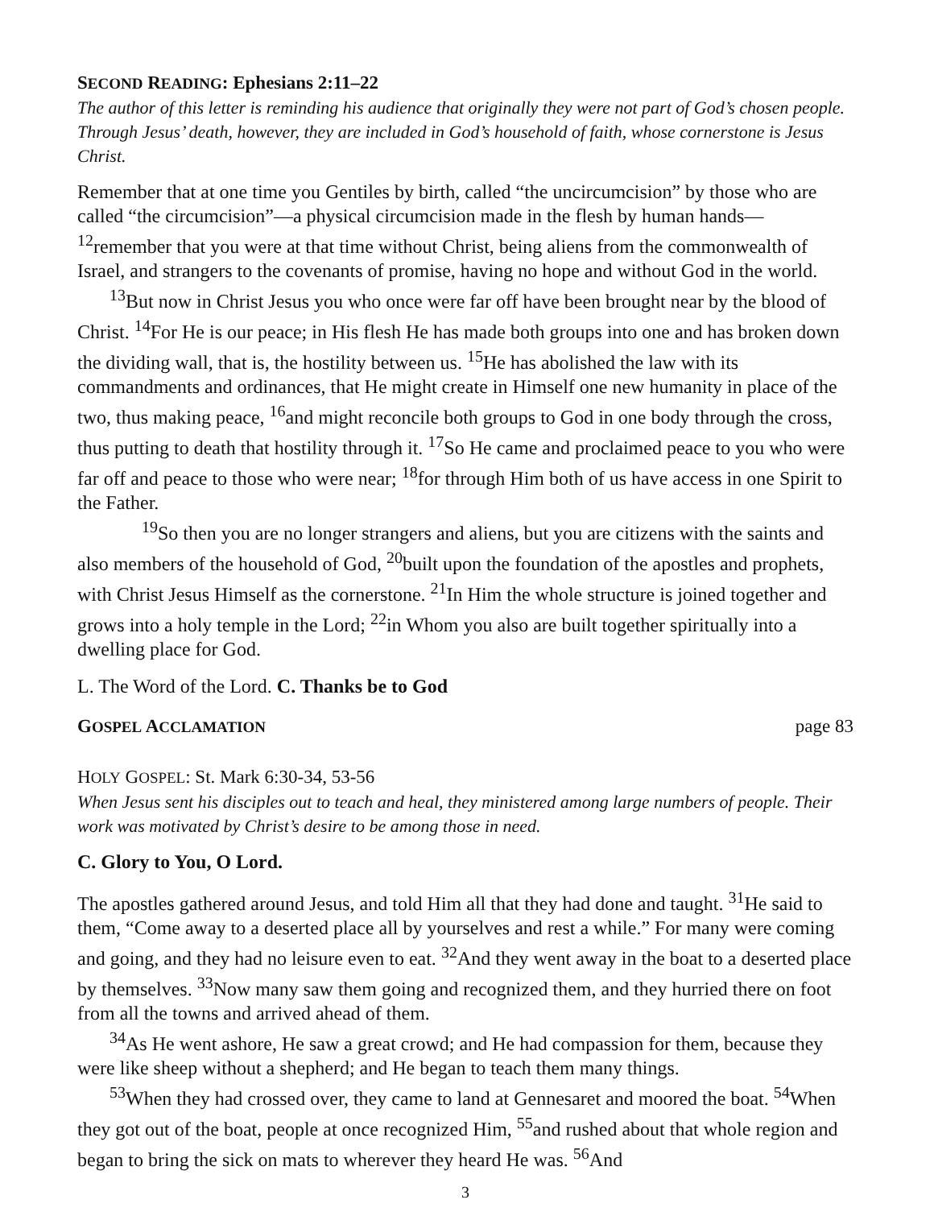SECOND READING: Ephesians 2:11–22
The author of this letter is reminding his audience that originally they were not part of God’s chosen people. Through Jesus’ death, however, they are included in God’s household of faith, whose cornerstone is Jesus Christ.
Remember that at one time you Gentiles by birth, called “the uncircumcision” by those who are called “the circumcision”—a physical circumcision made in the flesh by human hands— <sup>12</sup>remember that you were at that time without Christ, being aliens from the commonwealth of Israel, and strangers to the covenants of promise, having no hope and without God in the world.
<sup>13</sup> But now in Christ Jesus you who once were far off have been brought near by the blood of Christ. <sup>14</sup>For He is our peace; in His flesh He has made both groups into one and has broken down the dividing wall, that is, the hostility between us. <sup>15</sup>He has abolished the law with its commandments and ordinances, that He might create in Himself one new humanity in place of the two, thus making peace, <sup>16</sup>and might reconcile both groups to God in one body through the cross, thus putting to death that hostility through it. <sup>17</sup>So He came and proclaimed peace to you who were far off and peace to those who were near; <sup>18</sup>for through Him both of us have access in one Spirit to the Father.
<sup>19</sup> So then you are no longer strangers and aliens, but you are citizens with the saints and also members of the household of God, <sup>20</sup>built upon the foundation of the apostles and prophets, with Christ Jesus Himself as the cornerstone. <sup>21</sup>In Him the whole structure is joined together and grows into a holy temple in the Lord; <sup>22</sup>in Whom you also are built together spiritually into a dwelling place for God.
L. The Word of the Lord. C. Thanks be to God
GOSPEL ACCLAMATION page 83
HOLY GOSPEL: St. Mark 6:30-34, 53-56
When Jesus sent his disciples out to teach and heal, they ministered among large numbers of people. Their work was motivated by Christ’s desire to be among those in need.
C. Glory to You, O Lord.
The apostles gathered around Jesus, and told Him all that they had done and taught. <sup>31</sup>He said to them, “Come away to a deserted place all by yourselves and rest a while.” For many were coming and going, and they had no leisure even to eat. <sup>32</sup>And they went away in the boat to a deserted place by themselves. <sup>33</sup>Now many saw them going and recognized them, and they hurried there on foot from all the towns and arrived ahead of them.
<sup>34</sup>As He went ashore, He saw a great crowd; and He had compassion for them, because they were like sheep without a shepherd; and He began to teach them many things.
<sup>53</sup> When they had crossed over, they came to land at Gennesaret and moored the boat. <sup>54</sup>When they got out of the boat, people at once recognized Him, <sup>55</sup>and rushed about that whole region and began to bring the sick on mats to wherever they heard He was. <sup>56</sup>And
3